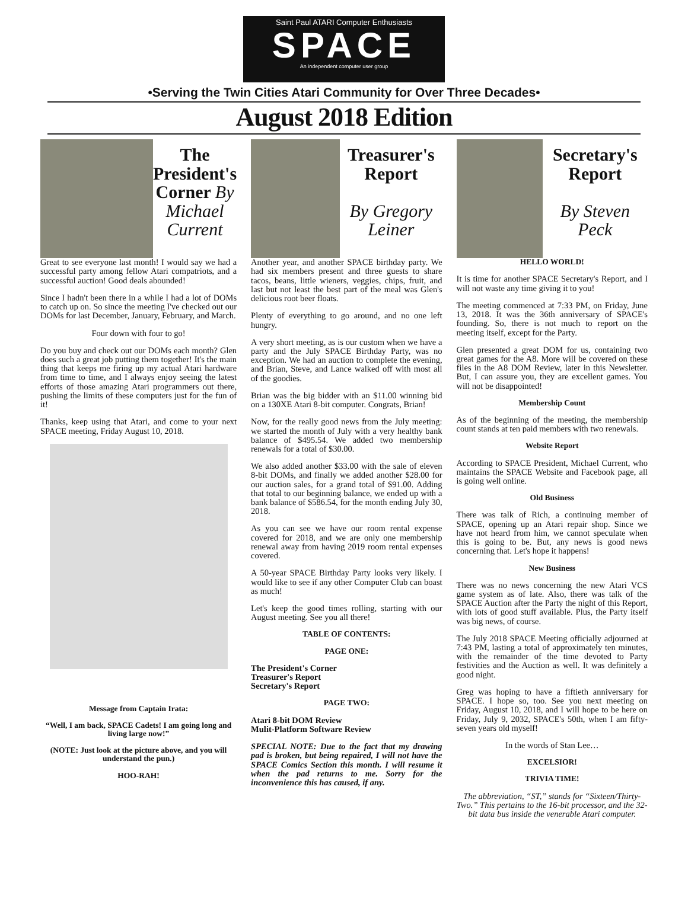Saint Paul ATARI Computer Enthusiasts
SPACE
An independent computer user group
•Serving the Twin Cities Atari Community for Over Three Decades•
August 2018 Edition
The President's Corner By Michael Current
Great to see everyone last month! I would say we had a successful party among fellow Atari compatriots, and a successful auction! Good deals abounded!
Since I hadn't been there in a while I had a lot of DOMs to catch up on. So since the meeting I've checked out our DOMs for last December, January, February, and March.
Four down with four to go!
Do you buy and check out our DOMs each month? Glen does such a great job putting them together! It's the main thing that keeps me firing up my actual Atari hardware from time to time, and I always enjoy seeing the latest efforts of those amazing Atari programmers out there, pushing the limits of these computers just for the fun of it!
Thanks, keep using that Atari, and come to your next SPACE meeting, Friday August 10, 2018.
Message from Captain Irata:
“Well, I am back, SPACE Cadets! I am going long and living large now!”
(NOTE: Just look at the picture above, and you will understand the pun.)
HOO-RAH!
Treasurer's Report
By Gregory Leiner
Another year, and another SPACE birthday party. We had six members present and three guests to share tacos, beans, little wieners, veggies, chips, fruit, and last but not least the best part of the meal was Glen's delicious root beer floats.
Plenty of everything to go around, and no one left hungry.
A very short meeting, as is our custom when we have a party and the July SPACE Birthday Party, was no exception. We had an auction to complete the evening, and Brian, Steve, and Lance walked off with most all of the goodies.
Brian was the big bidder with an $11.00 winning bid on a 130XE Atari 8-bit computer. Congrats, Brian!
Now, for the really good news from the July meeting: we started the month of July with a very healthy bank balance of $495.54. We added two membership renewals for a total of $30.00.
We also added another $33.00 with the sale of eleven 8-bit DOMs, and finally we added another $28.00 for our auction sales, for a grand total of $91.00. Adding that total to our beginning balance, we ended up with a bank balance of $586.54, for the month ending July 30, 2018.
As you can see we have our room rental expense covered for 2018, and we are only one membership renewal away from having 2019 room rental expenses covered.
A 50-year SPACE Birthday Party looks very likely. I would like to see if any other Computer Club can boast as much!
Let's keep the good times rolling, starting with our August meeting. See you all there!
TABLE OF CONTENTS:
PAGE ONE:
The President's Corner
Treasurer's Report
Secretary's Report
PAGE TWO:
Atari 8-bit DOM Review
Mulit-Platform Software Review
SPECIAL NOTE: Due to the fact that my drawing pad is broken, but being repaired, I will not have the SPACE Comics Section this month. I will resume it when the pad returns to me. Sorry for the inconvenience this has caused, if any.
Secretary's Report
By Steven Peck
HELLO WORLD!
It is time for another SPACE Secretary's Report, and I will not waste any time giving it to you!
The meeting commenced at 7:33 PM, on Friday, June 13, 2018. It was the 36th anniversary of SPACE's founding. So, there is not much to report on the meeting itself, except for the Party.
Glen presented a great DOM for us, containing two great games for the A8. More will be covered on these files in the A8 DOM Review, later in this Newsletter. But, I can assure you, they are excellent games. You will not be disappointed!
Membership Count
As of the beginning of the meeting, the membership count stands at ten paid members with two renewals.
Website Report
According to SPACE President, Michael Current, who maintains the SPACE Website and Facebook page, all is going well online.
Old Business
There was talk of Rich, a continuing member of SPACE, opening up an Atari repair shop. Since we have not heard from him, we cannot speculate when this is going to be. But, any news is good news concerning that. Let's hope it happens!
New Business
There was no news concerning the new Atari VCS game system as of late. Also, there was talk of the SPACE Auction after the Party the night of this Report, with lots of good stuff available. Plus, the Party itself was big news, of course.
The July 2018 SPACE Meeting officially adjourned at 7:43 PM, lasting a total of approximately ten minutes, with the remainder of the time devoted to Party festivities and the Auction as well. It was definitely a good night.
Greg was hoping to have a fiftieth anniversary for SPACE. I hope so, too. See you next meeting on Friday, August 10, 2018, and I will hope to be here on Friday, July 9, 2032, SPACE's 50th, when I am fifty-seven years old myself!
In the words of Stan Lee…
EXCELSIOR!
TRIVIA TIME!
The abbreviation, “ST,” stands for “Sixteen/Thirty-Two.” This pertains to the 16-bit processor, and the 32-bit data bus inside the venerable Atari computer.